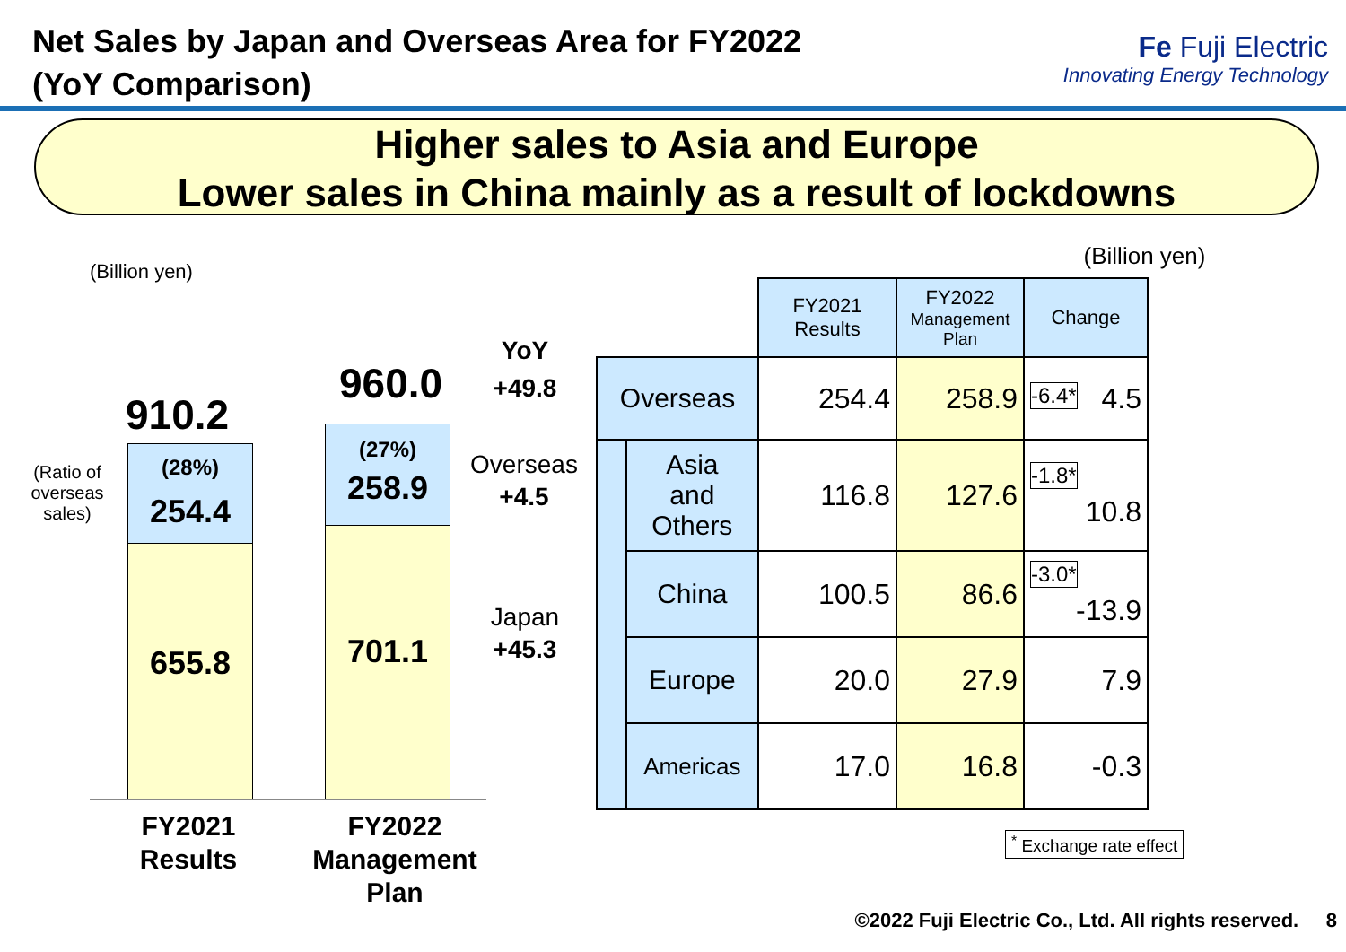Net Sales by Japan and Overseas Area for FY2022
(YoY Comparison)
Fe Fuji Electric
Innovating Energy Technology
Higher sales to Asia and Europe
Lower sales in China mainly as a result of lockdowns
(Billion yen)
(Ratio of overseas sales)
910.2
(28%)
254.4
655.8
960.0
(27%)
258.9
701.1
YoY
+49.8
Overseas
+4.5
Japan
+45.3
FY2021
Results
FY2022
Management
Plan
(Billion yen)
| | | FY2021 Results | FY2022 Management Plan | Change |
| --- | --- | --- | --- | --- |
| Overseas | | 254.4 | 258.9 | -6.4* 4.5 |
| | Asia and Others | 116.8 | 127.6 | -1.8* 10.8 |
| | China | 100.5 | 86.6 | -3.0* -13.9 |
| | Europe | 20.0 | 27.9 | 7.9 |
| | Americas | 17.0 | 16.8 | -0.3 |
<sup>*</sup> Exchange rate effect
©2022 Fuji Electric Co., Ltd. All rights reserved. 8